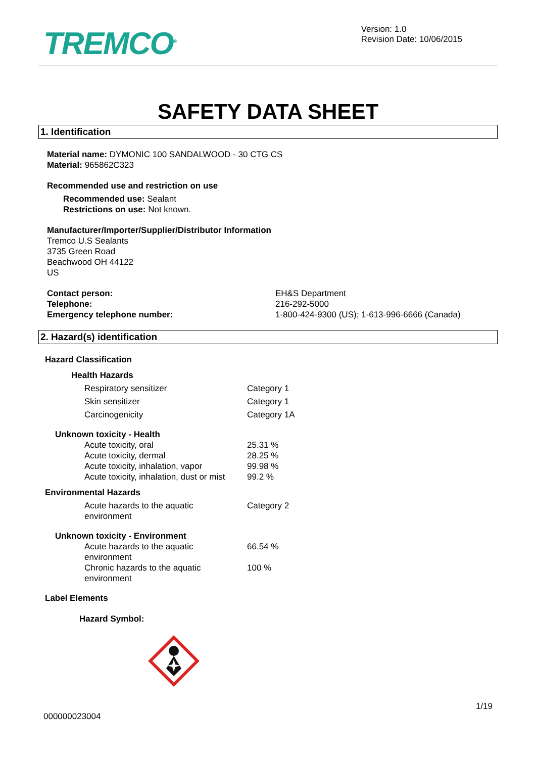TREMCO<sup>®</sup>
Version: 1.0
Revision Date: 10/06/2015
SAFETY DATA SHEET
1. Identification
Material name: DYMONIC 100 SANDALWOOD - 30 CTG CS
Material: 965862C323
Recommended use and restriction on use
Recommended use: Sealant
Restrictions on use: Not known.
Manufacturer/Importer/Supplier/Distributor Information
Tremco U.S Sealants
3735 Green Road
Beachwood OH 44122
US
| Contact person: | EH&S Department |
| Telephone: | 216-292-5000 |
| Emergency telephone number: | 1-800-424-9300 (US); 1-613-996-6666 (Canada) |
2. Hazard(s) identification
Hazard Classification
Health Hazards
| Respiratory sensitizer | Category 1 |
| Skin sensitizer | Category 1 |
| Carcinogenicity | Category 1A |
Unknown toxicity - Health
| Acute toxicity, oral | 25.31 % |
| Acute toxicity, dermal | 28.25 % |
| Acute toxicity, inhalation, vapor | 99.98 % |
| Acute toxicity, inhalation, dust or mist | 99.2 % |
Environmental Hazards
| Acute hazards to the aquatic environment | Category 2 |
Unknown toxicity - Environment
| Acute hazards to the aquatic environment | 66.54 % |
| Chronic hazards to the aquatic environment | 100 % |
Label Elements
Hazard Symbol:
000000023004 1/19